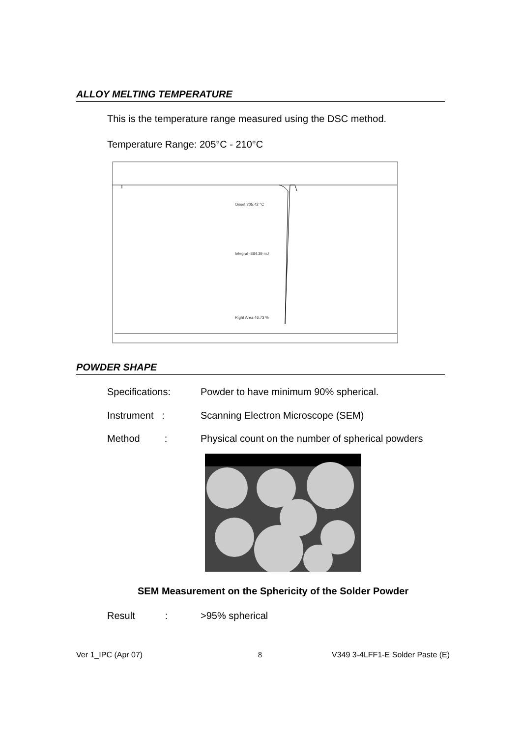ALLOY MELTING TEMPERATURE
This is the temperature range measured using the DSC method.
Temperature Range: 205°C - 210°C
Onset 205.42 °C
Integral -384.39 mJ
Right Area 46.73 %
POWDER SHAPE
Specifications: Powder to have minimum 90% spherical.
Instrument : Scanning Electron Microscope (SEM)
Method : Physical count on the number of spherical powders
SEM Measurement on the Sphericity of the Solder Powder
Result : >95% spherical
Ver 1_IPC (Apr 07) 8
V349 3-4LFF1-E Solder Paste (E)